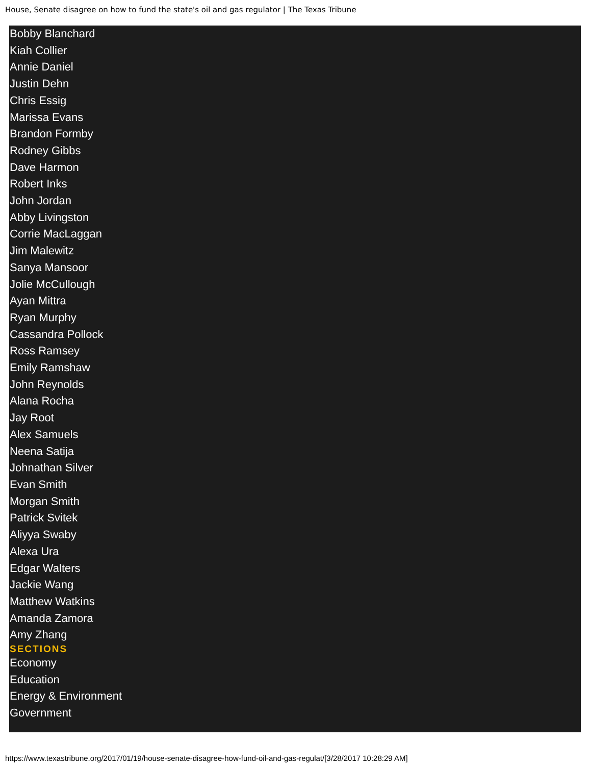House, Senate disagree on how to fund the state's oil and gas regulator | The Texas Tribune
Bobby Blanchard
Kiah Collier
Annie Daniel
Justin Dehn
Chris Essig
Marissa Evans
Brandon Formby
Rodney Gibbs
Dave Harmon
Robert Inks
John Jordan
Abby Livingston
Corrie MacLaggan
Jim Malewitz
Sanya Mansoor
Jolie McCullough
Ayan Mittra
Ryan Murphy
Cassandra Pollock
Ross Ramsey
Emily Ramshaw
John Reynolds
Alana Rocha
Jay Root
Alex Samuels
Neena Satija
Johnathan Silver
Evan Smith
Morgan Smith
Patrick Svitek
Aliyya Swaby
Alexa Ura
Edgar Walters
Jackie Wang
Matthew Watkins
Amanda Zamora
Amy Zhang
SECTIONS
Economy
Education
Energy & Environment
Government
https://www.texastribune.org/2017/01/19/house-senate-disagree-how-fund-oil-and-gas-regulat/[3/28/2017 10:28:29 AM]